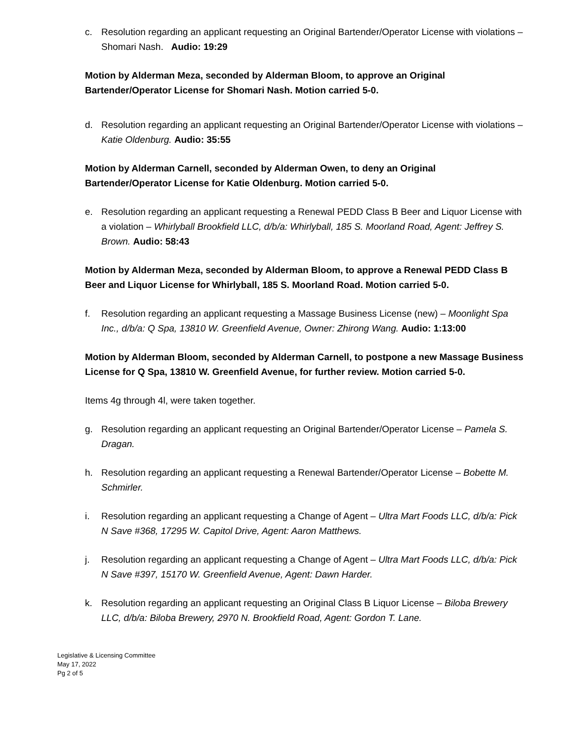c. Resolution regarding an applicant requesting an Original Bartender/Operator License with violations – Shomari Nash. Audio: 19:29
Motion by Alderman Meza, seconded by Alderman Bloom, to approve an Original Bartender/Operator License for Shomari Nash. Motion carried 5-0.
d. Resolution regarding an applicant requesting an Original Bartender/Operator License with violations – Katie Oldenburg. Audio: 35:55
Motion by Alderman Carnell, seconded by Alderman Owen, to deny an Original Bartender/Operator License for Katie Oldenburg. Motion carried 5-0.
e. Resolution regarding an applicant requesting a Renewal PEDD Class B Beer and Liquor License with a violation – Whirlyball Brookfield LLC, d/b/a: Whirlyball, 185 S. Moorland Road, Agent: Jeffrey S. Brown. Audio: 58:43
Motion by Alderman Meza, seconded by Alderman Bloom, to approve a Renewal PEDD Class B Beer and Liquor License for Whirlyball, 185 S. Moorland Road. Motion carried 5-0.
f. Resolution regarding an applicant requesting a Massage Business License (new) – Moonlight Spa Inc., d/b/a: Q Spa, 13810 W. Greenfield Avenue, Owner: Zhirong Wang. Audio: 1:13:00
Motion by Alderman Bloom, seconded by Alderman Carnell, to postpone a new Massage Business License for Q Spa, 13810 W. Greenfield Avenue, for further review. Motion carried 5-0.
Items 4g through 4l, were taken together.
g. Resolution regarding an applicant requesting an Original Bartender/Operator License – Pamela S. Dragan.
h. Resolution regarding an applicant requesting a Renewal Bartender/Operator License – Bobette M. Schmirler.
i. Resolution regarding an applicant requesting a Change of Agent – Ultra Mart Foods LLC, d/b/a: Pick N Save #368, 17295 W. Capitol Drive, Agent: Aaron Matthews.
j. Resolution regarding an applicant requesting a Change of Agent – Ultra Mart Foods LLC, d/b/a: Pick N Save #397, 15170 W. Greenfield Avenue, Agent: Dawn Harder.
k. Resolution regarding an applicant requesting an Original Class B Liquor License – Biloba Brewery LLC, d/b/a: Biloba Brewery, 2970 N. Brookfield Road, Agent: Gordon T. Lane.
Legislative & Licensing Committee
May 17, 2022
Pg 2 of 5